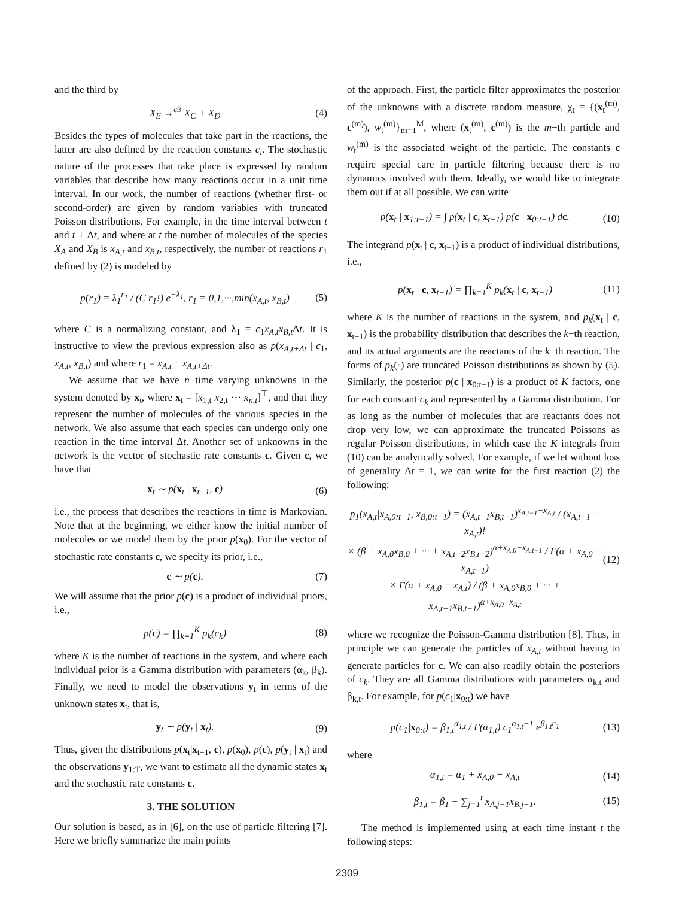and the third by
X<sub>E</sub> →<sup>c3</sup> X<sub>C</sub> + X<sub>D</sub> (4)
Besides the types of molecules that take part in the reactions, the latter are also defined by the reaction constants c<sub>i</sub>. The stochastic nature of the processes that take place is expressed by random variables that describe how many reactions occur in a unit time interval. In our work, the number of reactions (whether first- or second-order) are given by random variables with truncated Poisson distributions. For example, in the time interval between t and t + Δt, and where at t the number of molecules of the species X<sub>A</sub> and X<sub>B</sub> is x<sub>A,t</sub> and x<sub>B,t</sub>, respectively, the number of reactions r<sub>1</sub> defined by (2) is modeled by
p(r<sub>1</sub>) = λ<sub>1</sub><sup>r<sub>1</sub></sup> / (C r<sub>1</sub>!) e<sup>−λ<sub>1</sub></sup>, r<sub>1</sub> = 0,1,···,min(x<sub>A,t</sub>, x<sub>B,t</sub>) (5)
where C is a normalizing constant, and λ<sub>1</sub> = c<sub>1</sub>x<sub>A,t</sub>x<sub>B,t</sub> Δt. It is instructive to view the previous expression also as p(x<sub>A,t+Δt</sub> | c<sub>1</sub>, x<sub>A,t</sub>, x<sub>B,t</sub>) and where r<sub>1</sub> = x<sub>A,t</sub> − x<sub>A,t+Δt</sub>.
We assume that we have n−time varying unknowns in the system denoted by x<sub>t</sub>, where x<sub>t</sub> = [x<sub>1,t</sub> x<sub>2,t</sub> ··· x<sub>n,t</sub>]<sup>⊤</sup>, and that they represent the number of molecules of the various species in the network. We also assume that each species can undergo only one reaction in the time interval Δt. Another set of unknowns in the network is the vector of stochastic rate constants c. Given c, we have that
x<sub>t</sub> ∼ p(x<sub>t</sub> | x<sub>t−1</sub>, c) (6)
i.e., the process that describes the reactions in time is Markovian. Note that at the beginning, we either know the initial number of molecules or we model them by the prior p(x<sub>0</sub>). For the vector of stochastic rate constants c, we specify its prior, i.e.,
c ∼ p(c). (7)
We will assume that the prior p(c) is a product of individual priors, i.e.,
p(c) = ∏<sub>k=1</sub><sup>K</sup> p<sub>k</sub>(c<sub>k</sub>) (8)
where K is the number of reactions in the system, and where each individual prior is a Gamma distribution with parameters (α<sub>k</sub>, β<sub>k</sub>). Finally, we need to model the observations y<sub>t</sub> in terms of the unknown states x<sub>t</sub>, that is,
y<sub>t</sub> ∼ p(y<sub>t</sub> | x<sub>t</sub>). (9)
Thus, given the distributions p(x<sub>t</sub>|x<sub>t−1</sub>, c), p(x<sub>0</sub>), p(c), p(y<sub>t</sub> | x<sub>t</sub>) and the observations y<sub>1:T</sub>, we want to estimate all the dynamic states x<sub>t</sub> and the stochastic rate constants c.
3. THE SOLUTION
Our solution is based, as in [6], on the use of particle filtering [7]. Here we briefly summarize the main points
of the approach. First, the particle filter approximates the posterior of the unknowns with a discrete random measure, χ<sub>t</sub> = {(x<sub>t</sub><sup>(m)</sup>, c<sup>(m)</sup>), w<sub>t</sub><sup>(m)</sup>}<sub>m=1</sub><sup>M</sup>, where (x<sub>t</sub><sup>(m)</sup>, c<sup>(m)</sup>) is the m−th particle and w<sub>t</sub><sup>(m)</sup> is the associated weight of the particle. The constants c require special care in particle filtering because there is no dynamics involved with them. Ideally, we would like to integrate them out if at all possible. We can write
p(x<sub>t</sub> | x<sub>1:t−1</sub>) = ∫ p(x<sub>t</sub> | c, x<sub>t−1</sub>) p(c | x<sub>0:t−1</sub>) dc. (10)
The integrand p(x<sub>t</sub> | c, x<sub>t−1</sub>) is a product of individual distributions, i.e.,
p(x<sub>t</sub> | c, x<sub>t−1</sub>) = ∏<sub>k=1</sub><sup>K</sup> p<sub>k</sub>(x<sub>t</sub> | c, x<sub>t−1</sub>) (11)
where K is the number of reactions in the system, and p<sub>k</sub>(x<sub>t</sub> | c, x<sub>t−1</sub>) is the probability distribution that describes the k−th reaction, and its actual arguments are the reactants of the k−th reaction. The forms of p<sub>k</sub>(·) are truncated Poisson distributions as shown by (5). Similarly, the posterior p(c | x<sub>0:t−1</sub>) is a product of K factors, one for each constant c<sub>k</sub> and represented by a Gamma distribution. For as long as the number of molecules that are reactants does not drop very low, we can approximate the truncated Poissons as regular Poisson distributions, in which case the K integrals from (10) can be analytically solved. For example, if we let without loss of generality Δt = 1, we can write for the first reaction (2) the following:
p<sub>1</sub>(x<sub>A,t</sub>|x<sub>A,0:t−1</sub>, x<sub>B,0:t−1</sub>) = (x<sub>A,t−1</sub>x<sub>B,t−1</sub>)<sup>x<sub>A,t−1</sub>−x<sub>A,t</sub></sup> / (x<sub>A,t−1</sub> − x<sub>A,t</sub>)!
× (β + x<sub>A,0</sub>x<sub>B,0</sub> + ··· + x<sub>A,t−2</sub>x<sub>B,t−2</sub>)<sup>α+x<sub>A,0</sub>−x<sub>A,t−1</sub></sup> / Γ(α + x<sub>A,0</sub> − x<sub>A,t−1</sub>)
× Γ(α + x<sub>A,0</sub> − x<sub>A,t</sub>) / (β + x<sub>A,0</sub>x<sub>B,0</sub> + ··· + x<sub>A,t−1</sub>x<sub>B,t−1</sub>)<sup>α+x<sub>A,0</sub>−x<sub>A,t</sub></sup> (12)
where we recognize the Poisson-Gamma distribution [8]. Thus, in principle we can generate the particles of x<sub>A,t</sub> without having to generate particles for c. We can also readily obtain the posteriors of c<sub>k</sub>. They are all Gamma distributions with parameters α<sub>k,t</sub> and β<sub>k,t</sub>. For example, for p(c<sub>1</sub>|x<sub>0:t</sub>) we have
p(c<sub>1</sub>|x<sub>0:t</sub>) = β<sub>1,t</sub><sup>α<sub>1,t</sub></sup> / Γ(α<sub>1,t</sub>) c<sub>1</sub><sup>α<sub>1,t</sub>−1</sup> e<sup>β<sub>1,t</sub>c<sub>1</sub></sup> (13)
where
α<sub>1,t</sub> = α<sub>1</sub> + x<sub>A,0</sub> − x<sub>A,t</sub> (14)
β<sub>1,t</sub> = β<sub>1</sub> + ∑<sub>j=1</sub><sup>t</sup> x<sub>A,j−1</sub>x<sub>B,j−1</sub>. (15)
The method is implemented using at each time instant t the following steps:
2309